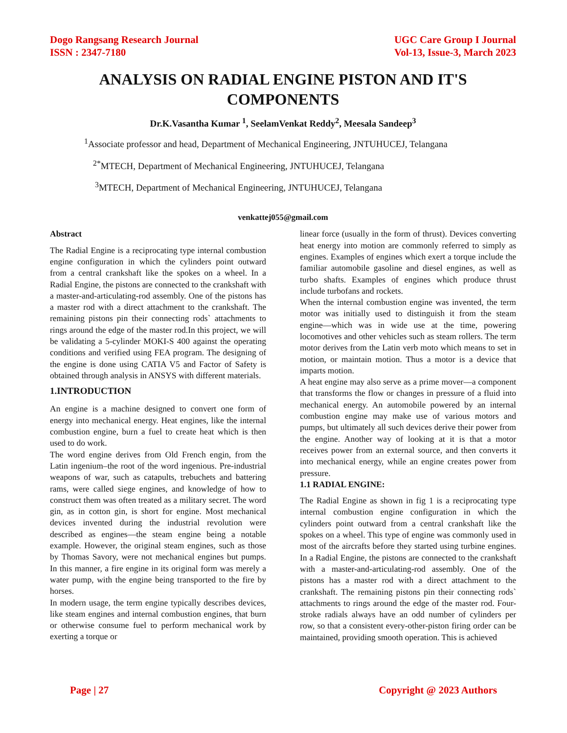Dogo Rangsang Research Journal
ISSN : 2347-7180
UGC Care Group I Journal
Vol-13, Issue-3, March 2023
ANALYSIS ON RADIAL ENGINE PISTON AND IT'S COMPONENTS
Dr.K.Vasantha Kumar <sup>1</sup>, SeelamVenkat Reddy<sup>2</sup>, Meesala Sandeep<sup>3</sup>
<sup>1</sup> Associate professor and head, Department of Mechanical Engineering, JNTUHUCEJ, Telangana
<sup>2*</sup>MTECH, Department of Mechanical Engineering, JNTUHUCEJ, Telangana
<sup>3</sup> MTECH, Department of Mechanical Engineering, JNTUHUCEJ, Telangana
venkattej055@gmail.com
Abstract
The Radial Engine is a reciprocating type internal combustion engine configuration in which the cylinders point outward from a central crankshaft like the spokes on a wheel. In a Radial Engine, the pistons are connected to the crankshaft with a master-and-articulating-rod assembly. One of the pistons has a master rod with a direct attachment to the crankshaft. The remaining pistons pin their connecting rods` attachments to rings around the edge of the master rod.In this project, we will be validating a 5-cylinder MOKI-S 400 against the operating conditions and verified using FEA program. The designing of the engine is done using CATIA V5 and Factor of Safety is obtained through analysis in ANSYS with different materials.
1.INTRODUCTION
An engine is a machine designed to convert one form of energy into mechanical energy. Heat engines, like the internal combustion engine, burn a fuel to create heat which is then used to do work.
The word engine derives from Old French engin, from the Latin ingenium–the root of the word ingenious. Pre-industrial weapons of war, such as catapults, trebuchets and battering rams, were called siege engines, and knowledge of how to construct them was often treated as a military secret. The word gin, as in cotton gin, is short for engine. Most mechanical devices invented during the industrial revolution were described as engines—the steam engine being a notable example. However, the original steam engines, such as those by Thomas Savory, were not mechanical engines but pumps. In this manner, a fire engine in its original form was merely a water pump, with the engine being transported to the fire by horses.
In modern usage, the term engine typically describes devices, like steam engines and internal combustion engines, that burn or otherwise consume fuel to perform mechanical work by exerting a torque or
linear force (usually in the form of thrust). Devices converting heat energy into motion are commonly referred to simply as engines. Examples of engines which exert a torque include the familiar automobile gasoline and diesel engines, as well as turbo shafts. Examples of engines which produce thrust include turbofans and rockets.
When the internal combustion engine was invented, the term motor was initially used to distinguish it from the steam engine—which was in wide use at the time, powering locomotives and other vehicles such as steam rollers. The term motor derives from the Latin verb moto which means to set in motion, or maintain motion. Thus a motor is a device that imparts motion.
A heat engine may also serve as a prime mover—a component that transforms the flow or changes in pressure of a fluid into mechanical energy. An automobile powered by an internal combustion engine may make use of various motors and pumps, but ultimately all such devices derive their power from the engine. Another way of looking at it is that a motor receives power from an external source, and then converts it into mechanical energy, while an engine creates power from pressure.
1.1 RADIAL ENGINE:
The Radial Engine as shown in fig 1 is a reciprocating type internal combustion engine configuration in which the cylinders point outward from a central crankshaft like the spokes on a wheel. This type of engine was commonly used in most of the aircrafts before they started using turbine engines. In a Radial Engine, the pistons are connected to the crankshaft with a master-and-articulating-rod assembly. One of the pistons has a master rod with a direct attachment to the crankshaft. The remaining pistons pin their connecting rods` attachments to rings around the edge of the master rod. Four-stroke radials always have an odd number of cylinders per row, so that a consistent every-other-piston firing order can be maintained, providing smooth operation. This is achieved
Page | 27 Copyright @ 2023 Authors